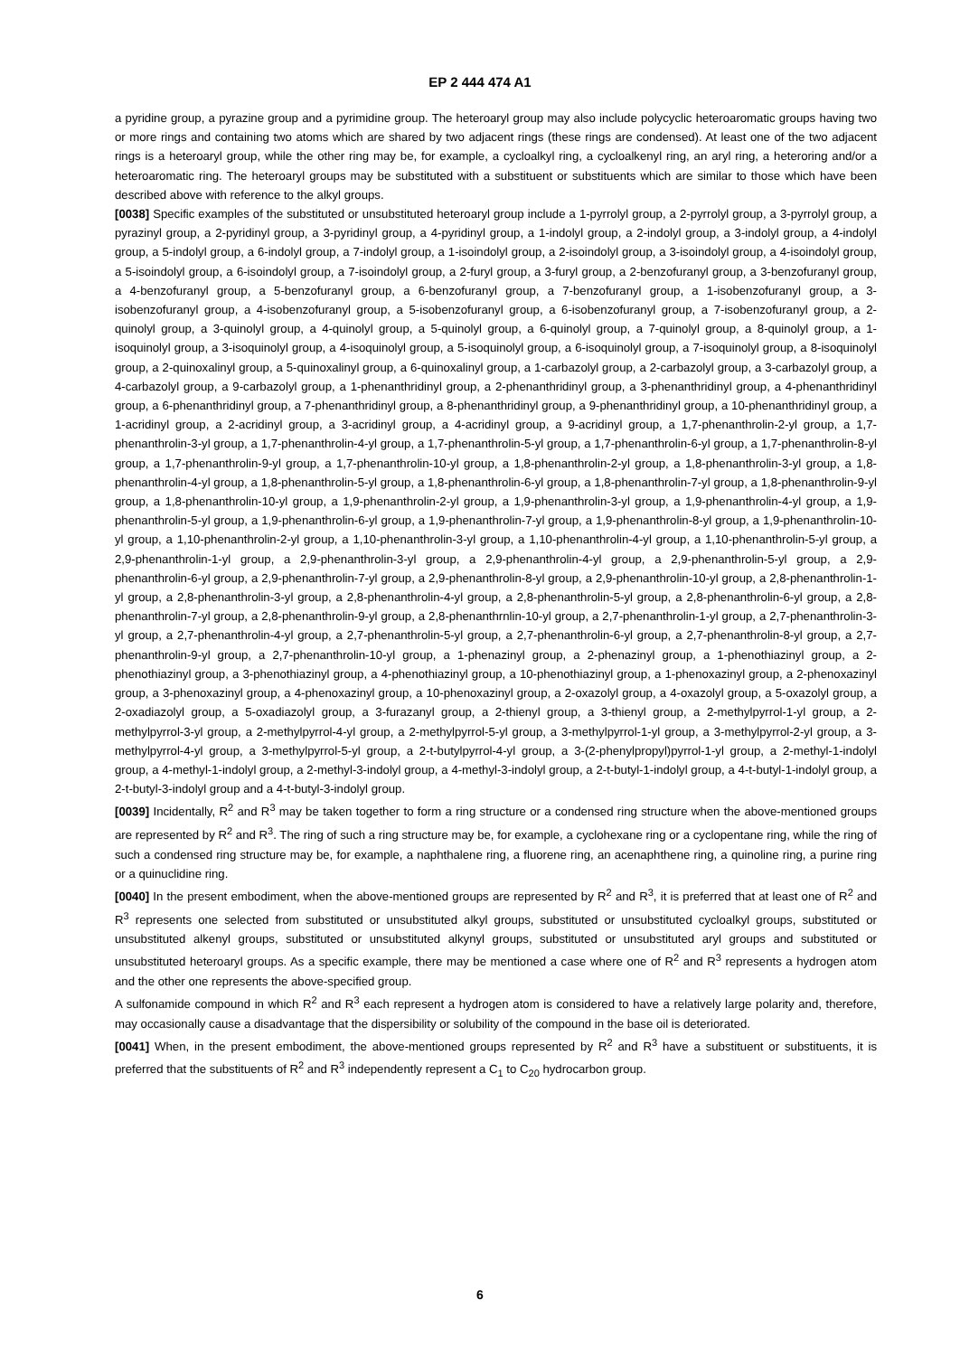EP 2 444 474 A1
a pyridine group, a pyrazine group and a pyrimidine group. The heteroaryl group may also include polycyclic heteroaromatic groups having two or more rings and containing two atoms which are shared by two adjacent rings (these rings are condensed). At least one of the two adjacent rings is a heteroaryl group, while the other ring may be, for example, a cycloalkyl ring, a cycloalkenyl ring, an aryl ring, a heteroring and/or a heteroaromatic ring. The heteroaryl groups may be substituted with a substituent or substituents which are similar to those which have been described above with reference to the alkyl groups.
[0038] Specific examples of the substituted or unsubstituted heteroaryl group include a 1-pyrrolyl group, a 2-pyrrolyl group, a 3-pyrrolyl group, a pyrazinyl group, a 2-pyridinyl group, a 3-pyridinyl group, a 4-pyridinyl group, a 1-indolyl group, a 2-indolyl group, a 3-indolyl group, a 4-indolyl group, a 5-indolyl group, a 6-indolyl group, a 7-indolyl group, a 1-isoindolyl group, a 2-isoindolyl group, a 3-isoindolyl group, a 4-isoindolyl group, a 5-isoindolyl group, a 6-isoindolyl group, a 7-isoindolyl group, a 2-furyl group, a 3-furyl group, a 2-benzofuranyl group, a 3-benzofuranyl group, a 4-benzofuranyl group, a 5-benzofuranyl group, a 6-benzofuranyl group, a 7-benzofuranyl group, a 1-isobenzofuranyl group, a 3-isobenzofuranyl group, a 4-isobenzofuranyl group, a 5-isobenzofuranyl group, a 6-isobenzofuranyl group, a 7-isobenzofuranyl group, a 2-quinolyl group, a 3-quinolyl group, a 4-quinolyl group, a 5-quinolyl group, a 6-quinolyl group, a 7-quinolyl group, a 8-quinolyl group, a 1-isoquinolyl group, a 3-isoquinolyl group, a 4-isoquinolyl group, a 5-isoquinolyl group, a 6-isoquinolyl group, a 7-isoquinolyl group, a 8-isoquinolyl group, a 2-quinoxalinyl group, a 5-quinoxalinyl group, a 6-quinoxalinyl group, a 1-carbazolyl group, a 2-carbazolyl group, a 3-carbazolyl group, a 4-carbazolyl group, a 9-carbazolyl group, a 1-phenanthridinyl group, a 2-phenanthridinyl group, a 3-phenanthridinyl group, a 4-phenanthridinyl group, a 6-phenanthridinyl group, a 7-phenanthridinyl group, a 8-phenanthridinyl group, a 9-phenanthridinyl group, a 10-phenanthridinyl group, a 1-acridinyl group, a 2-acridinyl group, a 3-acridinyl group, a 4-acridinyl group, a 9-acridinyl group, a 1,7-phenanthrolin-2-yl group, a 1,7-phenanthrolin-3-yl group, a 1,7-phenanthrolin-4-yl group, a 1,7-phenanthrolin-5-yl group, a 1,7-phenanthrolin-6-yl group, a 1,7-phenanthrolin-8-yl group, a 1,7-phenanthrolin-9-yl group, a 1,7-phenanthrolin-10-yl group, a 1,8-phenanthrolin-2-yl group, a 1,8-phenanthrolin-3-yl group, a 1,8-phenanthrolin-4-yl group, a 1,8-phenanthrolin-5-yl group, a 1,8-phenanthrolin-6-yl group, a 1,8-phenanthrolin-7-yl group, a 1,8-phenanthrolin-9-yl group, a 1,8-phenanthrolin-10-yl group, a 1,9-phenanthrolin-2-yl group, a 1,9-phenanthrolin-3-yl group, a 1,9-phenanthrolin-4-yl group, a 1,9-phenanthrolin-5-yl group, a 1,9-phenanthrolin-6-yl group, a 1,9-phenanthrolin-7-yl group, a 1,9-phenanthrolin-8-yl group, a 1,9-phenanthrolin-10-yl group, a 1,10-phenanthrolin-2-yl group, a 1,10-phenanthrolin-3-yl group, a 1,10-phenanthrolin-4-yl group, a 1,10-phenanthrolin-5-yl group, a 2,9-phenanthrolin-1-yl group, a 2,9-phenanthrolin-3-yl group, a 2,9-phenanthrolin-4-yl group, a 2,9-phenanthrolin-5-yl group, a 2,9-phenanthrolin-6-yl group, a 2,9-phenanthrolin-7-yl group, a 2,9-phenanthrolin-8-yl group, a 2,9-phenanthrolin-10-yl group, a 2,8-phenanthrolin-1-yl group, a 2,8-phenanthrolin-3-yl group, a 2,8-phenanthrolin-4-yl group, a 2,8-phenanthrolin-5-yl group, a 2,8-phenanthrolin-6-yl group, a 2,8-phenanthrolin-7-yl group, a 2,8-phenanthrolin-9-yl group, a 2,8-phenanthrnlin-10-yl group, a 2,7-phenanthrolin-1-yl group, a 2,7-phenanthrolin-3-yl group, a 2,7-phenanthrolin-4-yl group, a 2,7-phenanthrolin-5-yl group, a 2,7-phenanthrolin-6-yl group, a 2,7-phenanthrolin-8-yl group, a 2,7-phenanthrolin-9-yl group, a 2,7-phenanthrolin-10-yl group, a 1-phenazinyl group, a 2-phenazinyl group, a 1-phenothiazinyl group, a 2-phenothiazinyl group, a 3-phenothiazinyl group, a 4-phenothiazinyl group, a 10-phenothiazinyl group, a 1-phenoxazinyl group, a 2-phenoxazinyl group, a 3-phenoxazinyl group, a 4-phenoxazinyl group, a 10-phenoxazinyl group, a 2-oxazolyl group, a 4-oxazolyl group, a 5-oxazolyl group, a 2-oxadiazolyl group, a 5-oxadiazolyl group, a 3-furazanyl group, a 2-thienyl group, a 3-thienyl group, a 2-methylpyrrol-1-yl group, a 2-methylpyrrol-3-yl group, a 2-methylpyrrol-4-yl group, a 2-methylpyrrol-5-yl group, a 3-methylpyrrol-1-yl group, a 3-methylpyrrol-2-yl group, a 3-methylpyrrol-4-yl group, a 3-methylpyrrol-5-yl group, a 2-t-butylpyrrol-4-yl group, a 3-(2-phenylpropyl)pyrrol-1-yl group, a 2-methyl-1-indolyl group, a 4-methyl-1-indolyl group, a 2-methyl-3-indolyl group, a 4-methyl-3-indolyl group, a 2-t-butyl-1-indolyl group, a 4-t-butyl-1-indolyl group, a 2-t-butyl-3-indolyl group and a 4-t-butyl-3-indolyl group.
[0039] Incidentally, R<sup>2</sup> and R<sup>3</sup> may be taken together to form a ring structure or a condensed ring structure when the above-mentioned groups are represented by R<sup>2</sup> and R<sup>3</sup>. The ring of such a ring structure may be, for example, a cyclohexane ring or a cyclopentane ring, while the ring of such a condensed ring structure may be, for example, a naphthalene ring, a fluorene ring, an acenaphthene ring, a quinoline ring, a purine ring or a quinuclidine ring.
[0040] In the present embodiment, when the above-mentioned groups are represented by R<sup>2</sup> and R<sup>3</sup>, it is preferred that at least one of R<sup>2</sup> and R<sup>3</sup> represents one selected from substituted or unsubstituted alkyl groups, substituted or unsubstituted cycloalkyl groups, substituted or unsubstituted alkenyl groups, substituted or unsubstituted alkynyl groups, substituted or unsubstituted aryl groups and substituted or unsubstituted heteroaryl groups. As a specific example, there may be mentioned a case where one of R<sup>2</sup> and R<sup>3</sup> represents a hydrogen atom and the other one represents the above-specified group.
A sulfonamide compound in which R<sup>2</sup> and R<sup>3</sup> each represent a hydrogen atom is considered to have a relatively large polarity and, therefore, may occasionally cause a disadvantage that the dispersibility or solubility of the compound in the base oil is deteriorated.
[0041] When, in the present embodiment, the above-mentioned groups represented by R<sup>2</sup> and R<sup>3</sup> have a substituent or substituents, it is preferred that the substituents of R<sup>2</sup> and R<sup>3</sup> independently represent a C<sub>1</sub> to C<sub>20</sub> hydrocarbon group.
6